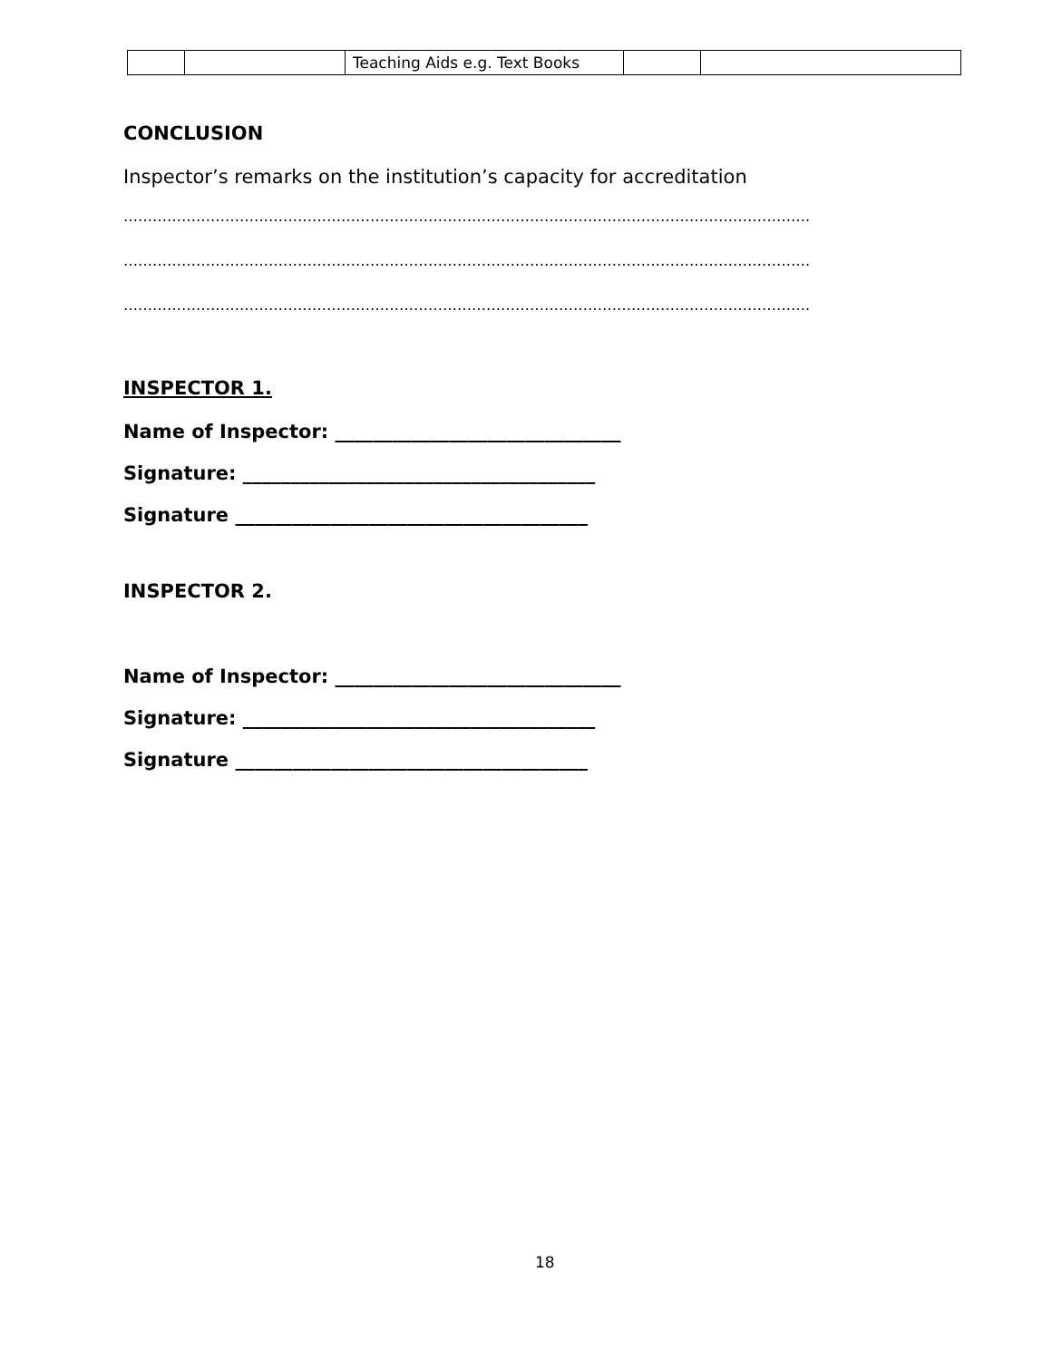| | | Teaching Aids e.g. Text Books | | |
CONCLUSION
Inspector’s remarks on the institution’s capacity for accreditation
…………………………………………………………………………………………………………………………….
…………………………………………………………………………………………………………………………….
…………………………………………………………………………………………………………………………….
INSPECTOR 1.
Name of Inspector: ______________________________
Signature: _____________________________________
Signature _____________________________________
INSPECTOR 2.
Name of Inspector: ______________________________
Signature: _____________________________________
Signature _____________________________________
18